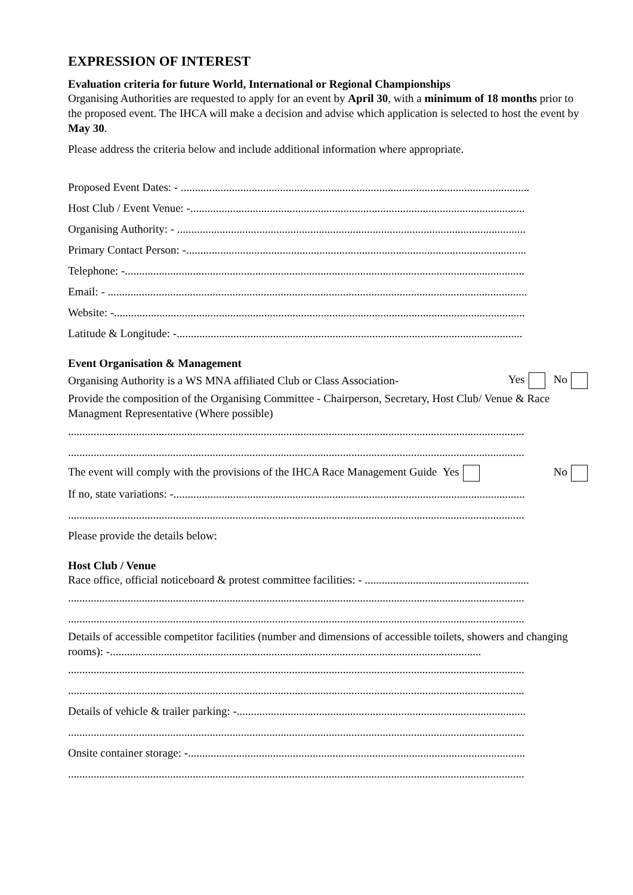EXPRESSION OF INTEREST
Evaluation criteria for future World, International or Regional Championships
Organising Authorities are requested to apply for an event by April 30, with a minimum of 18 months prior to the proposed event. The IHCA will make a decision and advise which application is selected to host the event by May 30.
Please address the criteria below and include additional information where appropriate.
Proposed Event Dates: - ...........................................................................................................................
Host Club / Event Venue: -......................................................................................................................
Organising Authority: - ...........................................................................................................................
Primary Contact Person: -........................................................................................................................
Telephone: -.............................................................................................................................................
Email: - ....................................................................................................................................................
Website: -.................................................................................................................................................
Latitude & Longitude: -..........................................................................................................................
Event Organisation & Management
Organising Authority is a WS MNA affiliated Club or Class Association- Yes No
Provide the composition of the Organising Committee - Chairperson, Secretary, Host Club/ Venue & Race Managment Representative (Where possible)
.................................................................................................................................................................
.................................................................................................................................................................
The event will comply with the provisions of the IHCA Race Management Guide Yes No
If no, state variations: -............................................................................................................................
.................................................................................................................................................................
Please provide the details below:
Host Club / Venue
Race office, official noticeboard & protest committee facilities: - ..........................................................
.................................................................................................................................................................
.................................................................................................................................................................
Details of accessible competitor facilities (number and dimensions of accessible toilets, showers and changing rooms): -...................................................................................................................................
.................................................................................................................................................................
.................................................................................................................................................................
Details of vehicle & trailer parking: -......................................................................................................
.................................................................................................................................................................
Onsite container storage: -.......................................................................................................................
.................................................................................................................................................................